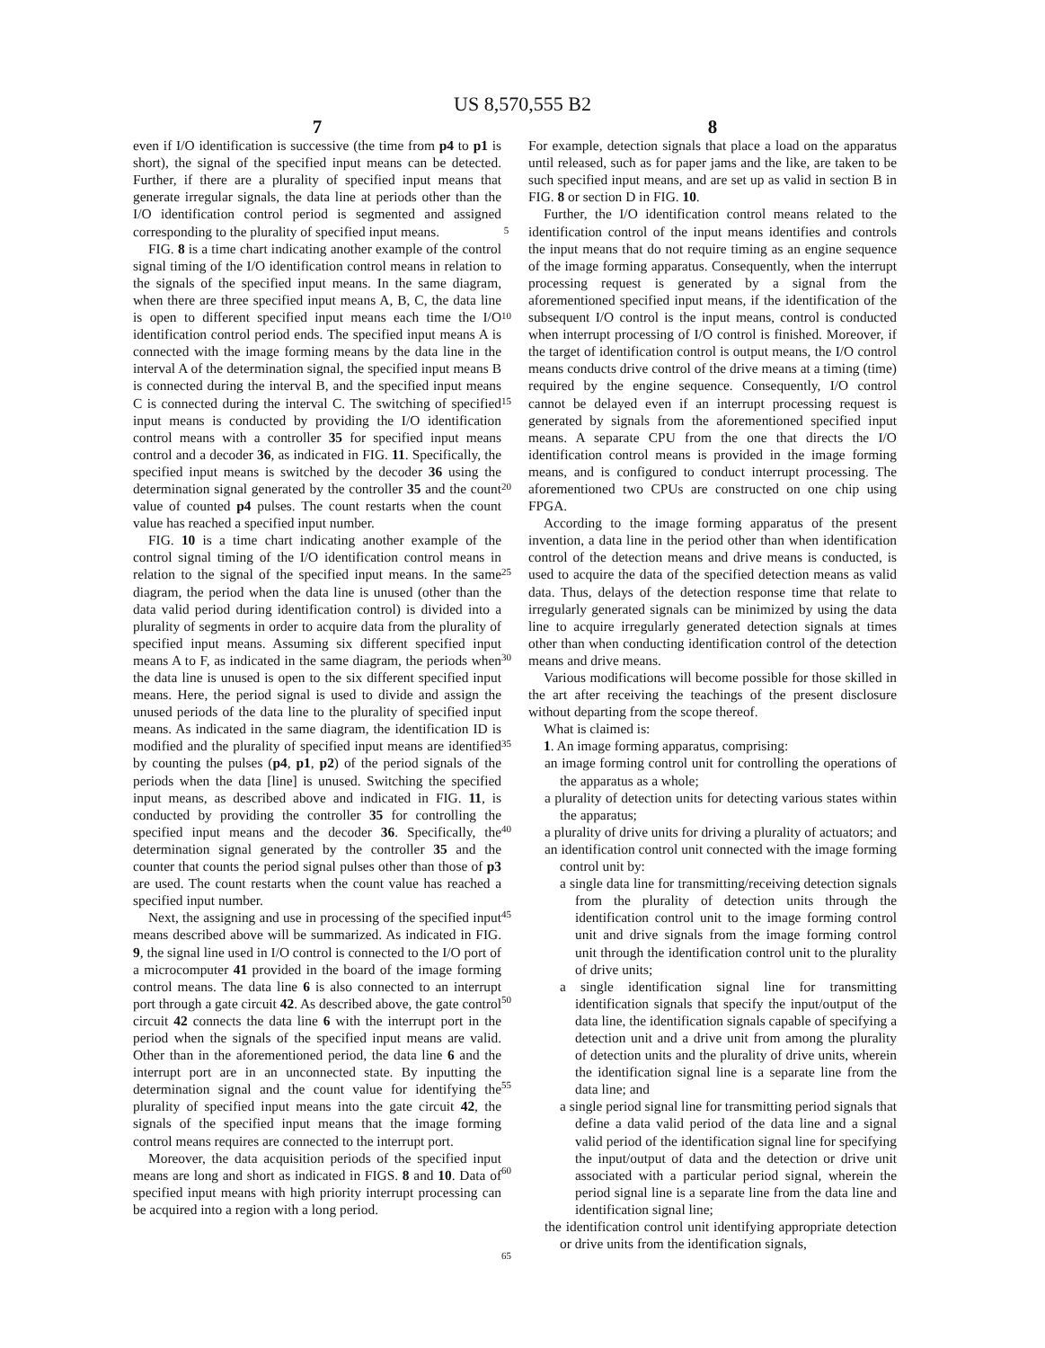US 8,570,555 B2
7
even if I/O identification is successive (the time from p4 to p1 is short), the signal of the specified input means can be detected. Further, if there are a plurality of specified input means that generate irregular signals, the data line at periods other than the I/O identification control period is segmented and assigned corresponding to the plurality of specified input means.
FIG. 8 is a time chart indicating another example of the control signal timing of the I/O identification control means in relation to the signals of the specified input means. In the same diagram, when there are three specified input means A, B, C, the data line is open to different specified input means each time the I/O identification control period ends. The specified input means A is connected with the image forming means by the data line in the interval A of the determination signal, the specified input means B is connected during the interval B, and the specified input means C is connected during the interval C. The switching of specified input means is conducted by providing the I/O identification control means with a controller 35 for specified input means control and a decoder 36, as indicated in FIG. 11. Specifically, the specified input means is switched by the decoder 36 using the determination signal generated by the controller 35 and the count value of counted p4 pulses. The count restarts when the count value has reached a specified input number.
FIG. 10 is a time chart indicating another example of the control signal timing of the I/O identification control means in relation to the signal of the specified input means. In the same diagram, the period when the data line is unused (other than the data valid period during identification control) is divided into a plurality of segments in order to acquire data from the plurality of specified input means. Assuming six different specified input means A to F, as indicated in the same diagram, the periods when the data line is unused is open to the six different specified input means. Here, the period signal is used to divide and assign the unused periods of the data line to the plurality of specified input means. As indicated in the same diagram, the identification ID is modified and the plurality of specified input means are identified by counting the pulses (p4, p1, p2) of the period signals of the periods when the data [line] is unused. Switching the specified input means, as described above and indicated in FIG. 11, is conducted by providing the controller 35 for controlling the specified input means and the decoder 36. Specifically, the determination signal generated by the controller 35 and the counter that counts the period signal pulses other than those of p3 are used. The count restarts when the count value has reached a specified input number.
Next, the assigning and use in processing of the specified input means described above will be summarized. As indicated in FIG. 9, the signal line used in I/O control is connected to the I/O port of a microcomputer 41 provided in the board of the image forming control means. The data line 6 is also connected to an interrupt port through a gate circuit 42. As described above, the gate control circuit 42 connects the data line 6 with the interrupt port in the period when the signals of the specified input means are valid. Other than in the aforementioned period, the data line 6 and the interrupt port are in an unconnected state. By inputting the determination signal and the count value for identifying the plurality of specified input means into the gate circuit 42, the signals of the specified input means that the image forming control means requires are connected to the interrupt port.
Moreover, the data acquisition periods of the specified input means are long and short as indicated in FIGS. 8 and 10. Data of specified input means with high priority interrupt processing can be acquired into a region with a long period.
5
10
15
20
25
30
35
40
45
50
55
60
65
8
For example, detection signals that place a load on the apparatus until released, such as for paper jams and the like, are taken to be such specified input means, and are set up as valid in section B in FIG. 8 or section D in FIG. 10.
Further, the I/O identification control means related to the identification control of the input means identifies and controls the input means that do not require timing as an engine sequence of the image forming apparatus. Consequently, when the interrupt processing request is generated by a signal from the aforementioned specified input means, if the identification of the subsequent I/O control is the input means, control is conducted when interrupt processing of I/O control is finished. Moreover, if the target of identification control is output means, the I/O control means conducts drive control of the drive means at a timing (time) required by the engine sequence. Consequently, I/O control cannot be delayed even if an interrupt processing request is generated by signals from the aforementioned specified input means. A separate CPU from the one that directs the I/O identification control means is provided in the image forming means, and is configured to conduct interrupt processing. The aforementioned two CPUs are constructed on one chip using FPGA.
According to the image forming apparatus of the present invention, a data line in the period other than when identification control of the detection means and drive means is conducted, is used to acquire the data of the specified detection means as valid data. Thus, delays of the detection response time that relate to irregularly generated signals can be minimized by using the data line to acquire irregularly generated detection signals at times other than when conducting identification control of the detection means and drive means.
Various modifications will become possible for those skilled in the art after receiving the teachings of the present disclosure without departing from the scope thereof.
What is claimed is:
1. An image forming apparatus, comprising:
an image forming control unit for controlling the operations of the apparatus as a whole;
a plurality of detection units for detecting various states within the apparatus;
a plurality of drive units for driving a plurality of actuators; and
an identification control unit connected with the image forming control unit by:
a single data line for transmitting/receiving detection signals from the plurality of detection units through the identification control unit to the image forming control unit and drive signals from the image forming control unit through the identification control unit to the plurality of drive units;
a single identification signal line for transmitting identification signals that specify the input/output of the data line, the identification signals capable of specifying a detection unit and a drive unit from among the plurality of detection units and the plurality of drive units, wherein the identification signal line is a separate line from the data line; and
a single period signal line for transmitting period signals that define a data valid period of the data line and a signal valid period of the identification signal line for specifying the input/output of data and the detection or drive unit associated with a particular period signal, wherein the period signal line is a separate line from the data line and identification signal line;
the identification control unit identifying appropriate detection or drive units from the identification signals,